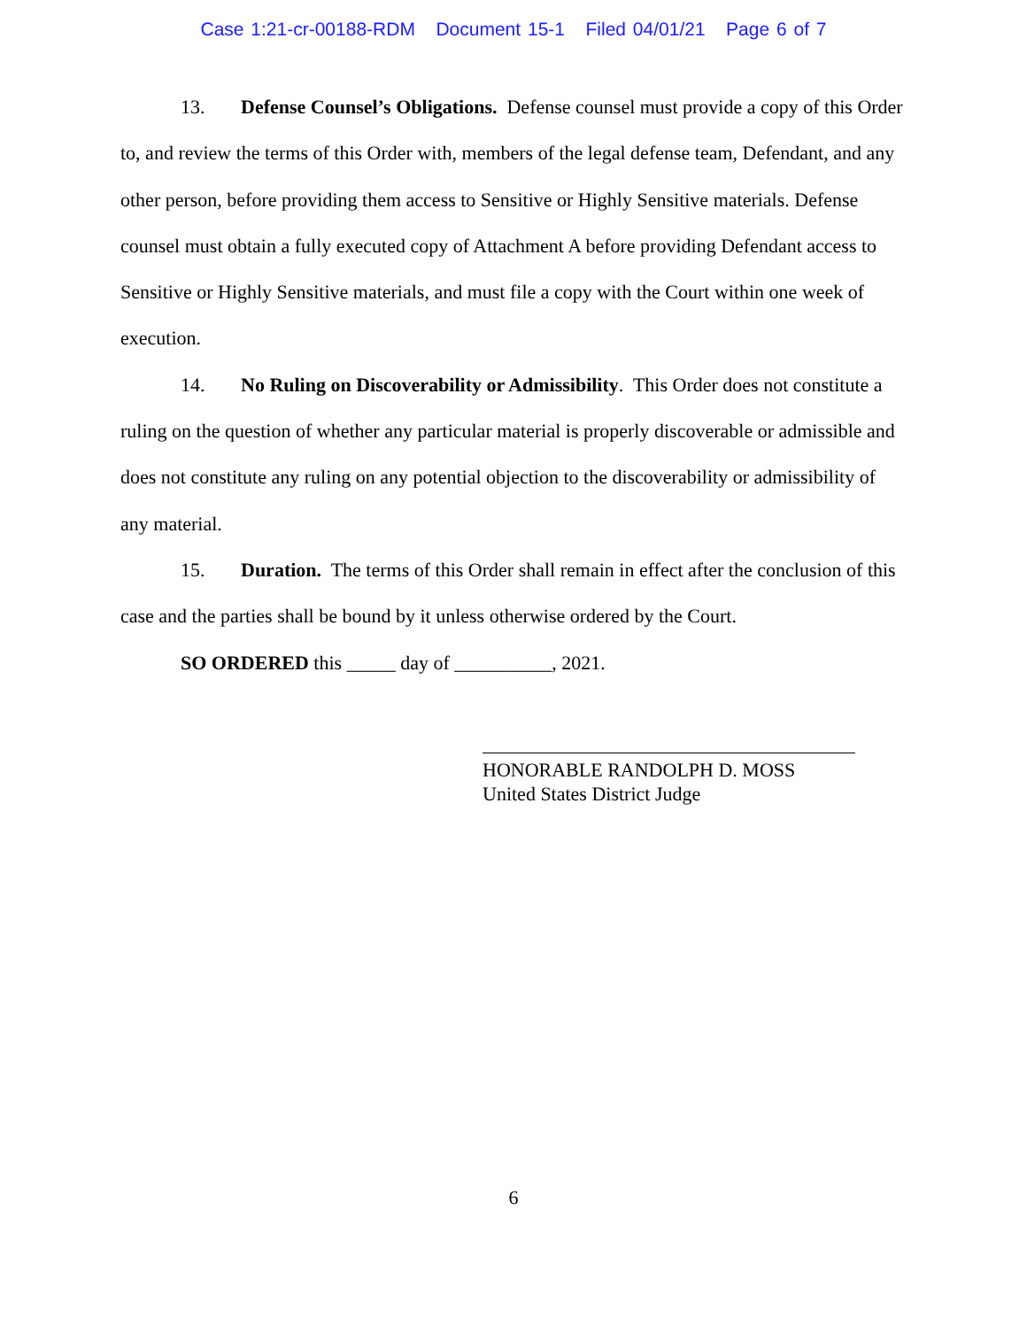Case 1:21-cr-00188-RDM Document 15-1 Filed 04/01/21 Page 6 of 7
13. Defense Counsel’s Obligations. Defense counsel must provide a copy of this Order to, and review the terms of this Order with, members of the legal defense team, Defendant, and any other person, before providing them access to Sensitive or Highly Sensitive materials. Defense counsel must obtain a fully executed copy of Attachment A before providing Defendant access to Sensitive or Highly Sensitive materials, and must file a copy with the Court within one week of execution.
14. No Ruling on Discoverability or Admissibility. This Order does not constitute a ruling on the question of whether any particular material is properly discoverable or admissible and does not constitute any ruling on any potential objection to the discoverability or admissibility of any material.
15. Duration. The terms of this Order shall remain in effect after the conclusion of this case and the parties shall be bound by it unless otherwise ordered by the Court.
SO ORDERED this _____ day of __________, 2021.
HONORABLE RANDOLPH D. MOSS
United States District Judge
6